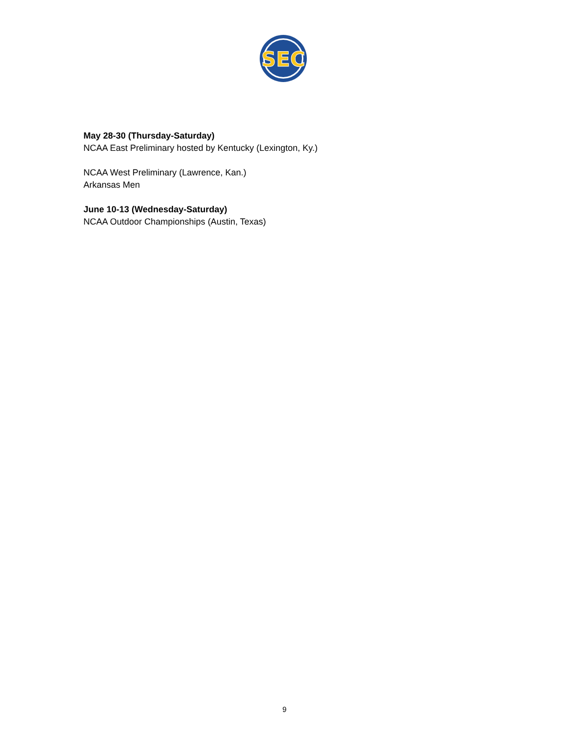SEC
May 28-30 (Thursday-Saturday)
NCAA East Preliminary hosted by Kentucky (Lexington, Ky.)
NCAA West Preliminary (Lawrence, Kan.)
Arkansas Men
June 10-13 (Wednesday-Saturday)
NCAA Outdoor Championships (Austin, Texas)
9